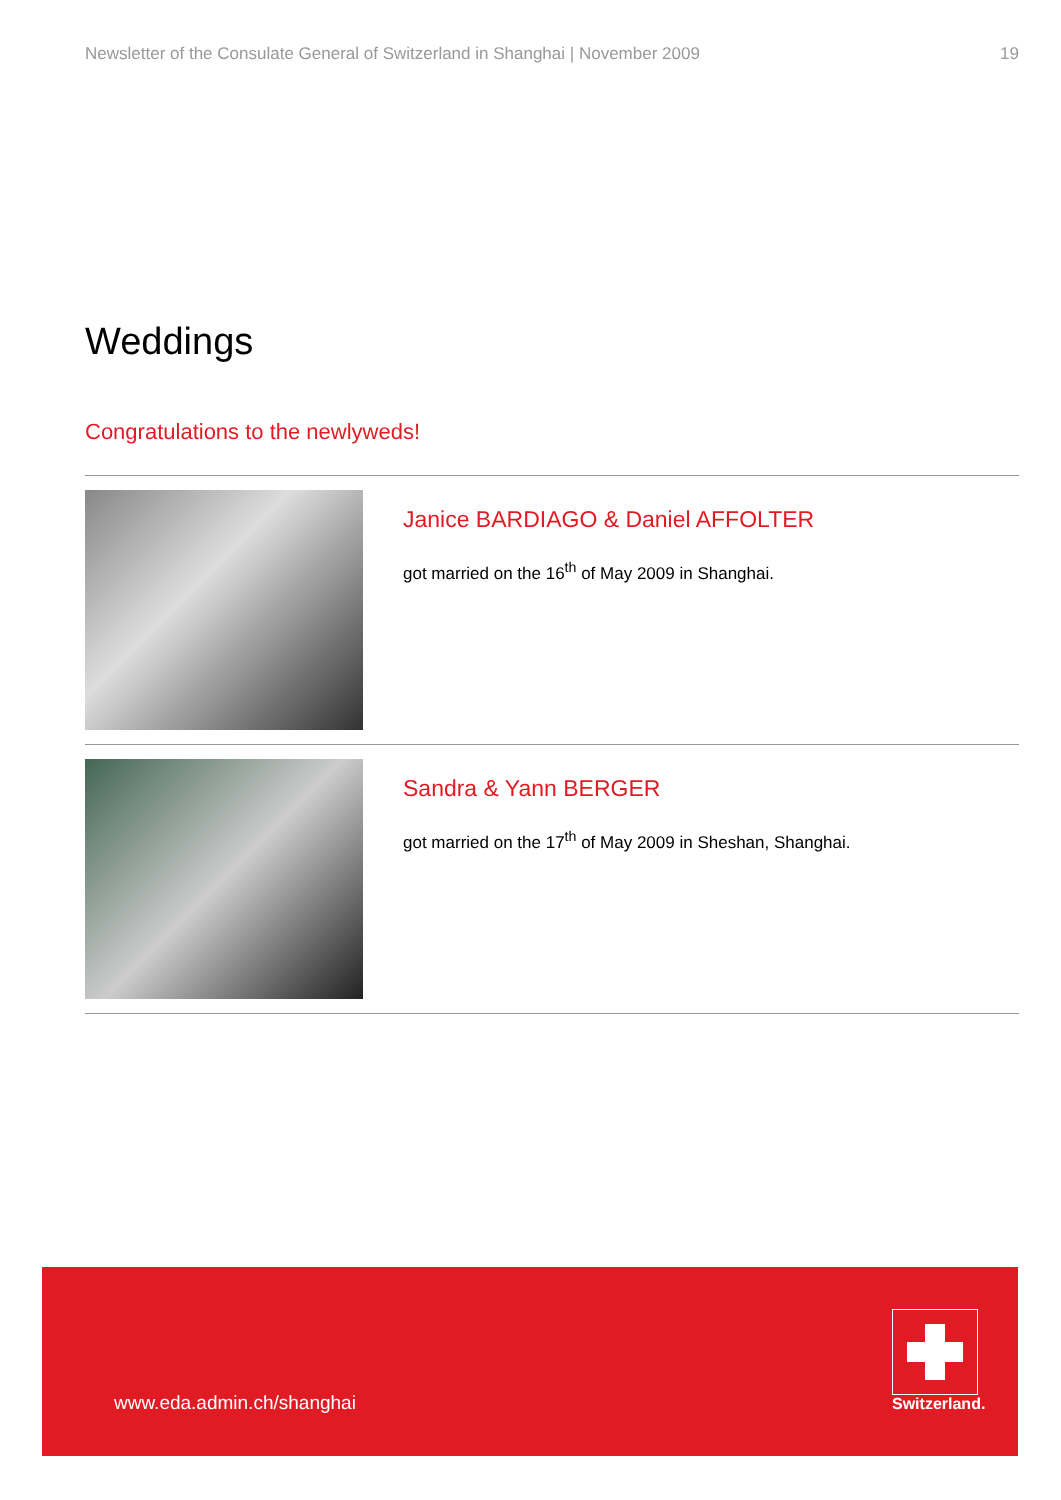Newsletter of the Consulate General of Switzerland in Shanghai | November 2009 19
Weddings
Congratulations to the newlyweds!
Janice BARDIAGO & Daniel AFFOLTER
got married on the 16<sup>th</sup> of May 2009 in Shanghai.
Sandra & Yann BERGER
got married on the 17<sup>th</sup> of May 2009 in Sheshan, Shanghai.
www.eda.admin.ch/shanghai
Switzerland.